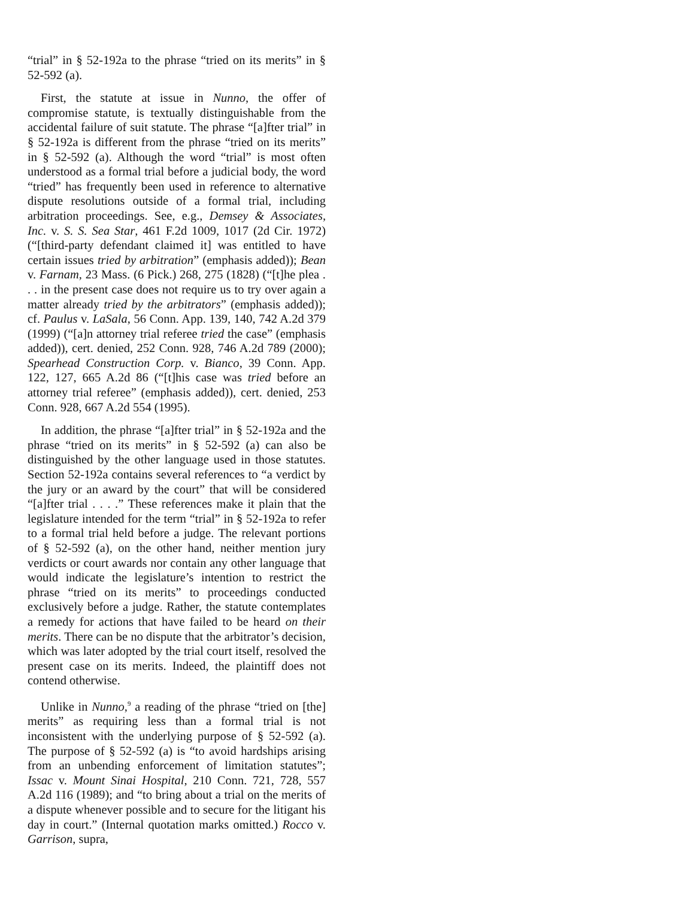“trial” in § 52-192a to the phrase “tried on its merits” in § 52-592 (a).
First, the statute at issue in Nunno, the offer of compromise statute, is textually distinguishable from the accidental failure of suit statute. The phrase “[a]fter trial” in § 52-192a is different from the phrase “tried on its merits” in § 52-592 (a). Although the word “trial” is most often understood as a formal trial before a judicial body, the word “tried” has frequently been used in reference to alternative dispute resolutions outside of a formal trial, including arbitration proceedings. See, e.g., Demsey & Associates, Inc. v. S. S. Sea Star, 461 F.2d 1009, 1017 (2d Cir. 1972) (“[third-party defendant claimed it] was entitled to have certain issues tried by arbitration” (emphasis added)); Bean v. Farnam, 23 Mass. (6 Pick.) 268, 275 (1828) (“[t]he plea . . . in the present case does not require us to try over again a matter already tried by the arbitrators” (emphasis added)); cf. Paulus v. LaSala, 56 Conn. App. 139, 140, 742 A.2d 379 (1999) (“[a]n attorney trial referee tried the case” (emphasis added)), cert. denied, 252 Conn. 928, 746 A.2d 789 (2000); Spearhead Construction Corp. v. Bianco, 39 Conn. App. 122, 127, 665 A.2d 86 (“[t]his case was tried before an attorney trial referee” (emphasis added)), cert. denied, 253 Conn. 928, 667 A.2d 554 (1995).
In addition, the phrase “[a]fter trial” in § 52-192a and the phrase “tried on its merits” in § 52-592 (a) can also be distinguished by the other language used in those statutes. Section 52-192a contains several references to “a verdict by the jury or an award by the court” that will be considered “[a]fter trial . . . .” These references make it plain that the legislature intended for the term “trial” in § 52-192a to refer to a formal trial held before a judge. The relevant portions of § 52-592 (a), on the other hand, neither mention jury verdicts or court awards nor contain any other language that would indicate the legislature’s intention to restrict the phrase “tried on its merits” to proceedings conducted exclusively before a judge. Rather, the statute contemplates a remedy for actions that have failed to be heard on their merits. There can be no dispute that the arbitrator’s decision, which was later adopted by the trial court itself, resolved the present case on its merits. Indeed, the plaintiff does not contend otherwise.
Unlike in Nunno,<sup>9</sup> a reading of the phrase “tried on [the] merits” as requiring less than a formal trial is not inconsistent with the underlying purpose of § 52-592 (a). The purpose of § 52-592 (a) is “to avoid hardships arising from an unbending enforcement of limitation statutes”; Issac v. Mount Sinai Hospital, 210 Conn. 721, 728, 557 A.2d 116 (1989); and “to bring about a trial on the merits of a dispute whenever possible and to secure for the litigant his day in court.” (Internal quotation marks omitted.) Rocco v. Garrison, supra,